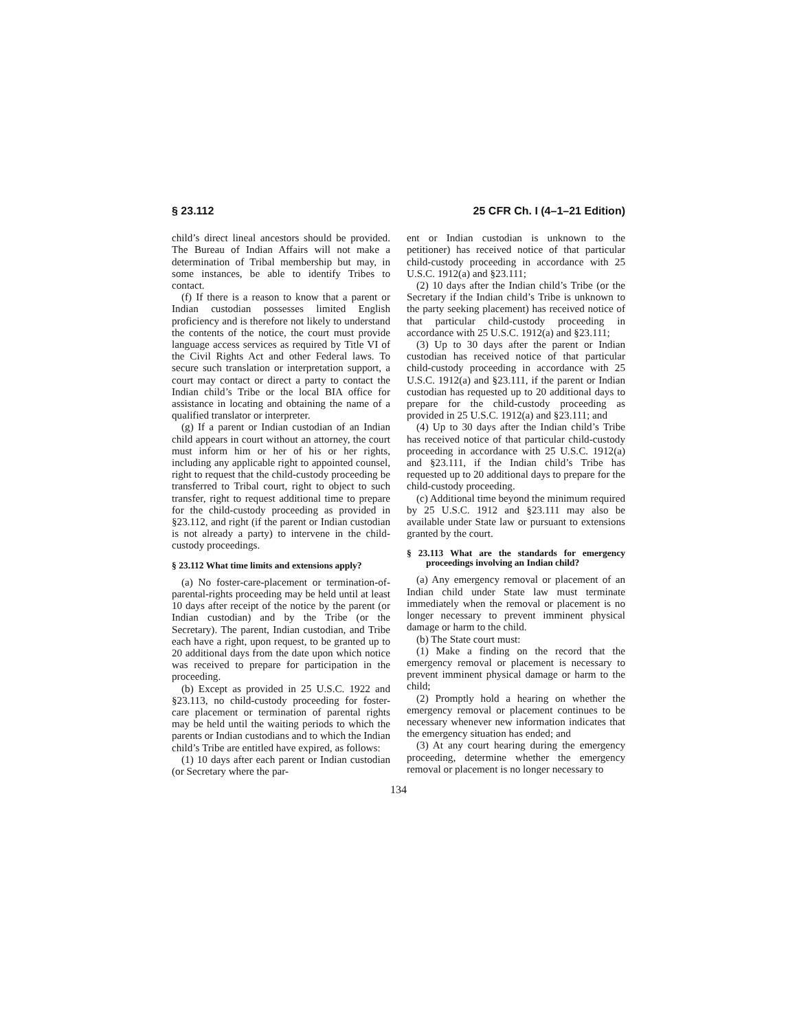§ 23.112 25 CFR Ch. I (4–1–21 Edition)
child’s direct lineal ancestors should be provided. The Bureau of Indian Affairs will not make a determination of Tribal membership but may, in some instances, be able to identify Tribes to contact.
(f) If there is a reason to know that a parent or Indian custodian possesses limited English proficiency and is therefore not likely to understand the contents of the notice, the court must provide language access services as required by Title VI of the Civil Rights Act and other Federal laws. To secure such translation or interpretation support, a court may contact or direct a party to contact the Indian child’s Tribe or the local BIA office for assistance in locating and obtaining the name of a qualified translator or interpreter.
(g) If a parent or Indian custodian of an Indian child appears in court without an attorney, the court must inform him or her of his or her rights, including any applicable right to appointed counsel, right to request that the child-custody proceeding be transferred to Tribal court, right to object to such transfer, right to request additional time to prepare for the child-custody proceeding as provided in §23.112, and right (if the parent or Indian custodian is not already a party) to intervene in the child-custody proceedings.
§ 23.112 What time limits and extensions apply?
(a) No foster-care-placement or termination-of-parental-rights proceeding may be held until at least 10 days after receipt of the notice by the parent (or Indian custodian) and by the Tribe (or the Secretary). The parent, Indian custodian, and Tribe each have a right, upon request, to be granted up to 20 additional days from the date upon which notice was received to prepare for participation in the proceeding.
(b) Except as provided in 25 U.S.C. 1922 and §23.113, no child-custody proceeding for foster-care placement or termination of parental rights may be held until the waiting periods to which the parents or Indian custodians and to which the Indian child’s Tribe are entitled have expired, as follows:
(1) 10 days after each parent or Indian custodian (or Secretary where the par-
ent or Indian custodian is unknown to the petitioner) has received notice of that particular child-custody proceeding in accordance with 25 U.S.C. 1912(a) and §23.111;
(2) 10 days after the Indian child’s Tribe (or the Secretary if the Indian child’s Tribe is unknown to the party seeking placement) has received notice of that particular child-custody proceeding in accordance with 25 U.S.C. 1912(a) and §23.111;
(3) Up to 30 days after the parent or Indian custodian has received notice of that particular child-custody proceeding in accordance with 25 U.S.C. 1912(a) and §23.111, if the parent or Indian custodian has requested up to 20 additional days to prepare for the child-custody proceeding as provided in 25 U.S.C. 1912(a) and §23.111; and
(4) Up to 30 days after the Indian child’s Tribe has received notice of that particular child-custody proceeding in accordance with 25 U.S.C. 1912(a) and §23.111, if the Indian child’s Tribe has requested up to 20 additional days to prepare for the child-custody proceeding.
(c) Additional time beyond the minimum required by 25 U.S.C. 1912 and §23.111 may also be available under State law or pursuant to extensions granted by the court.
§ 23.113 What are the standards for emergency proceedings involving an Indian child?
(a) Any emergency removal or placement of an Indian child under State law must terminate immediately when the removal or placement is no longer necessary to prevent imminent physical damage or harm to the child.
(b) The State court must:
(1) Make a finding on the record that the emergency removal or placement is necessary to prevent imminent physical damage or harm to the child;
(2) Promptly hold a hearing on whether the emergency removal or placement continues to be necessary whenever new information indicates that the emergency situation has ended; and
(3) At any court hearing during the emergency proceeding, determine whether the emergency removal or placement is no longer necessary to
134